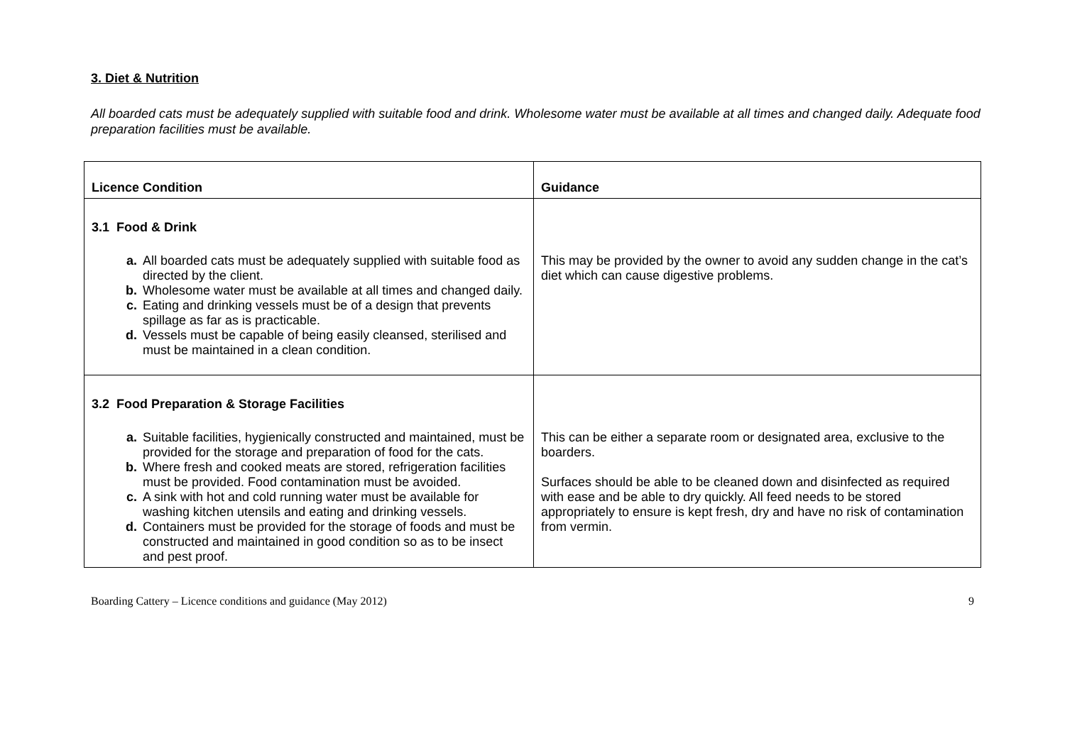3. Diet & Nutrition
All boarded cats must be adequately supplied with suitable food and drink. Wholesome water must be available at all times and changed daily. Adequate food preparation facilities must be available.
| Licence Condition | Guidance |
| --- | --- |
| 3.1 Food & Drink a. All boarded cats must be adequately supplied with suitable food as directed by the client. b. Wholesome water must be available at all times and changed daily. c. Eating and drinking vessels must be of a design that prevents spillage as far as is practicable. d. Vessels must be capable of being easily cleansed, sterilised and must be maintained in a clean condition. | This may be provided by the owner to avoid any sudden change in the cat’s diet which can cause digestive problems. |
| 3.2 Food Preparation & Storage Facilities a. Suitable facilities, hygienically constructed and maintained, must be provided for the storage and preparation of food for the cats. b. Where fresh and cooked meats are stored, refrigeration facilities must be provided. Food contamination must be avoided. c. A sink with hot and cold running water must be available for washing kitchen utensils and eating and drinking vessels. d. Containers must be provided for the storage of foods and must be constructed and maintained in good condition so as to be insect and pest proof. | This can be either a separate room or designated area, exclusive to the boarders. Surfaces should be able to be cleaned down and disinfected as required with ease and be able to dry quickly. All feed needs to be stored appropriately to ensure is kept fresh, dry and have no risk of contamination from vermin. |
Boarding Cattery – Licence conditions and guidance (May 2012) 9